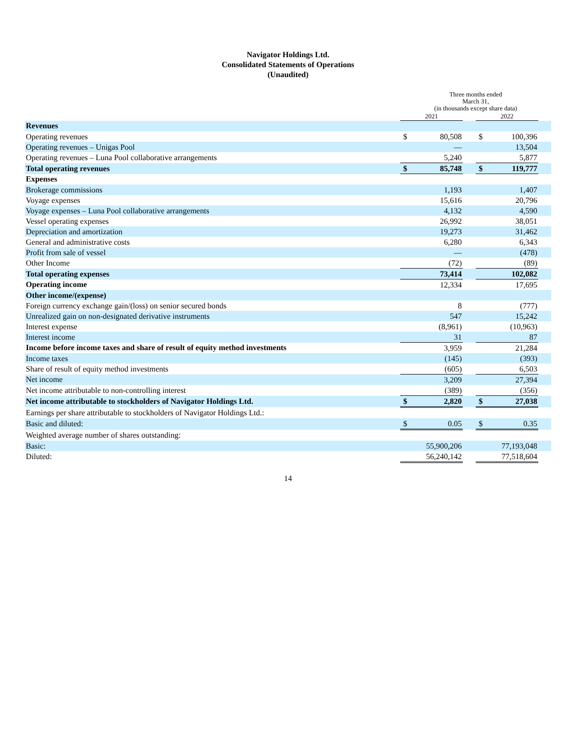Navigator Holdings Ltd.
Consolidated Statements of Operations
(Unaudited)
| | Three months ended March 31, (in thousands except share data) | | | | | |
| | 2021 | | | 2022 | | |
| Revenues | | | | | | |
| Operating revenues | $ | 80,508 | | $ | 100,396 | |
| Operating revenues – Unigas Pool | | — | | | 13,504 | |
| Operating revenues – Luna Pool collaborative arrangements | | 5,240 | | | 5,877 | |
| Total operating revenues | $ | 85,748 | | $ | 119,777 | |
| Expenses | | | | | | |
| Brokerage commissions | | 1,193 | | | 1,407 | |
| Voyage expenses | | 15,616 | | | 20,796 | |
| Voyage expenses – Luna Pool collaborative arrangements | | 4,132 | | | 4,590 | |
| Vessel operating expenses | | 26,992 | | | 38,051 | |
| Depreciation and amortization | | 19,273 | | | 31,462 | |
| General and administrative costs | | 6,280 | | | 6,343 | |
| Profit from sale of vessel | | — | | | (478) | |
| Other Income | | (72) | | | (89) | |
| Total operating expenses | | 73,414 | | | 102,082 | |
| Operating income | | 12,334 | | | 17,695 | |
| Other income/(expense) | | | | | | |
| Foreign currency exchange gain/(loss) on senior secured bonds | | 8 | | | (777) | |
| Unrealized gain on non-designated derivative instruments | | 547 | | | 15,242 | |
| Interest expense | | (8,961) | | | (10,963) | |
| Interest income | | 31 | | | 87 | |
| Income before income taxes and share of result of equity method investments | | 3,959 | | | 21,284 | |
| Income taxes | | (145) | | | (393) | |
| Share of result of equity method investments | | (605) | | | 6,503 | |
| Net income | | 3,209 | | | 27,394 | |
| Net income attributable to non-controlling interest | | (389) | | | (356) | |
| Net income attributable to stockholders of Navigator Holdings Ltd. | $ | 2,820 | | $ | 27,038 | |
| Earnings per share attributable to stockholders of Navigator Holdings Ltd.: | | | | | | |
| Basic and diluted: | $ | 0.05 | | $ | 0.35 | |
| Weighted average number of shares outstanding: | | | | | | |
| Basic: | | 55,900,206 | | | 77,193,048 | |
| Diluted: | | 56,240,142 | | | 77,518,604 | |
14